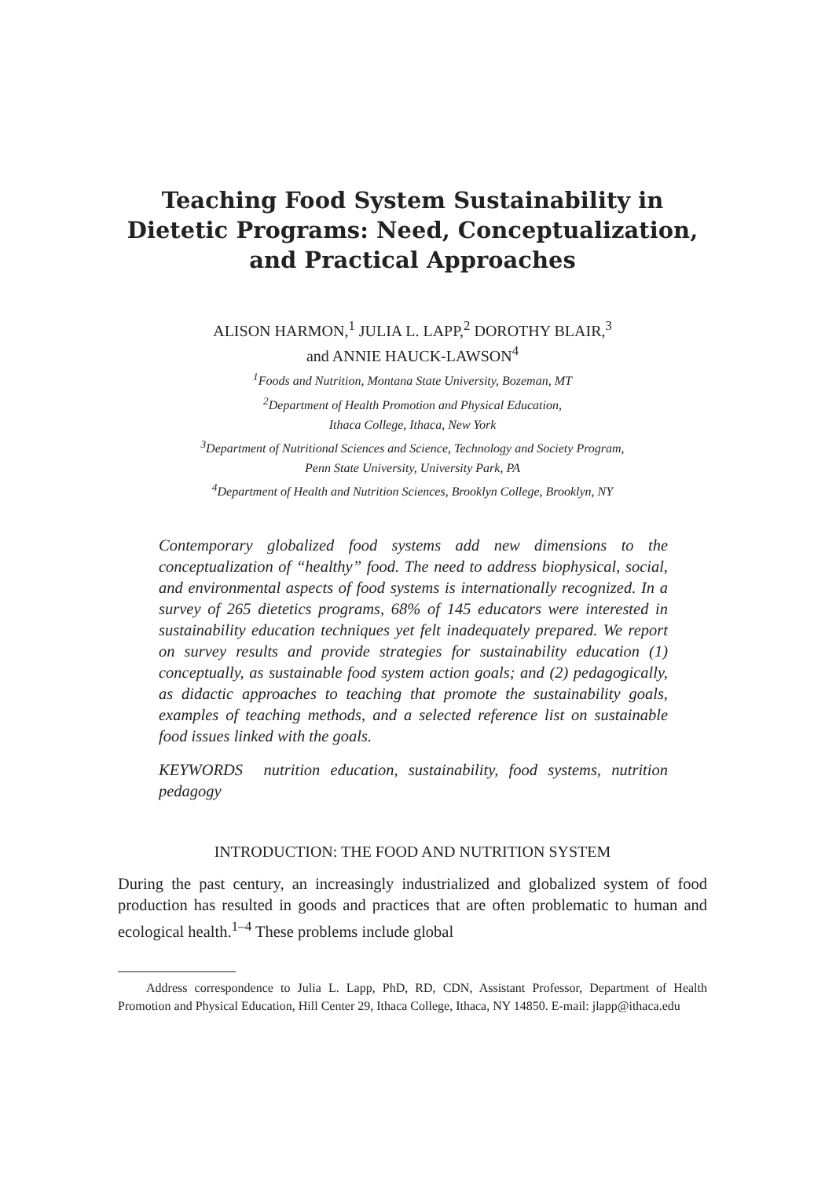Teaching Food System Sustainability in Dietetic Programs: Need, Conceptualization, and Practical Approaches
ALISON HARMON,<sup>1</sup> JULIA L. LAPP,<sup>2</sup> DOROTHY BLAIR,<sup>3</sup>
and ANNIE HAUCK-LAWSON<sup>4</sup>
<sup>1</sup> Foods and Nutrition, Montana State University, Bozeman, MT
<sup>2</sup> Department of Health Promotion and Physical Education,
Ithaca College, Ithaca, New York
<sup>3</sup> Department of Nutritional Sciences and Science, Technology and Society Program,
Penn State University, University Park, PA
<sup>4</sup> Department of Health and Nutrition Sciences, Brooklyn College, Brooklyn, NY
Contemporary globalized food systems add new dimensions to the conceptualization of “healthy” food. The need to address biophysical, social, and environmental aspects of food systems is internationally recognized. In a survey of 265 dietetics programs, 68% of 145 educators were interested in sustainability education techniques yet felt inadequately prepared. We report on survey results and provide strategies for sustainability education (1) conceptually, as sustainable food system action goals; and (2) pedagogically, as didactic approaches to teaching that promote the sustainability goals, examples of teaching methods, and a selected reference list on sustainable food issues linked with the goals.
KEYWORDS nutrition education, sustainability, food systems, nutrition pedagogy
INTRODUCTION: THE FOOD AND NUTRITION SYSTEM
During the past century, an increasingly industrialized and globalized system of food production has resulted in goods and practices that are often problematic to human and ecological health.<sup>1–4</sup> These problems include global
Address correspondence to Julia L. Lapp, PhD, RD, CDN, Assistant Professor, Department of Health Promotion and Physical Education, Hill Center 29, Ithaca College, Ithaca, NY 14850. E-mail: jlapp@ithaca.edu